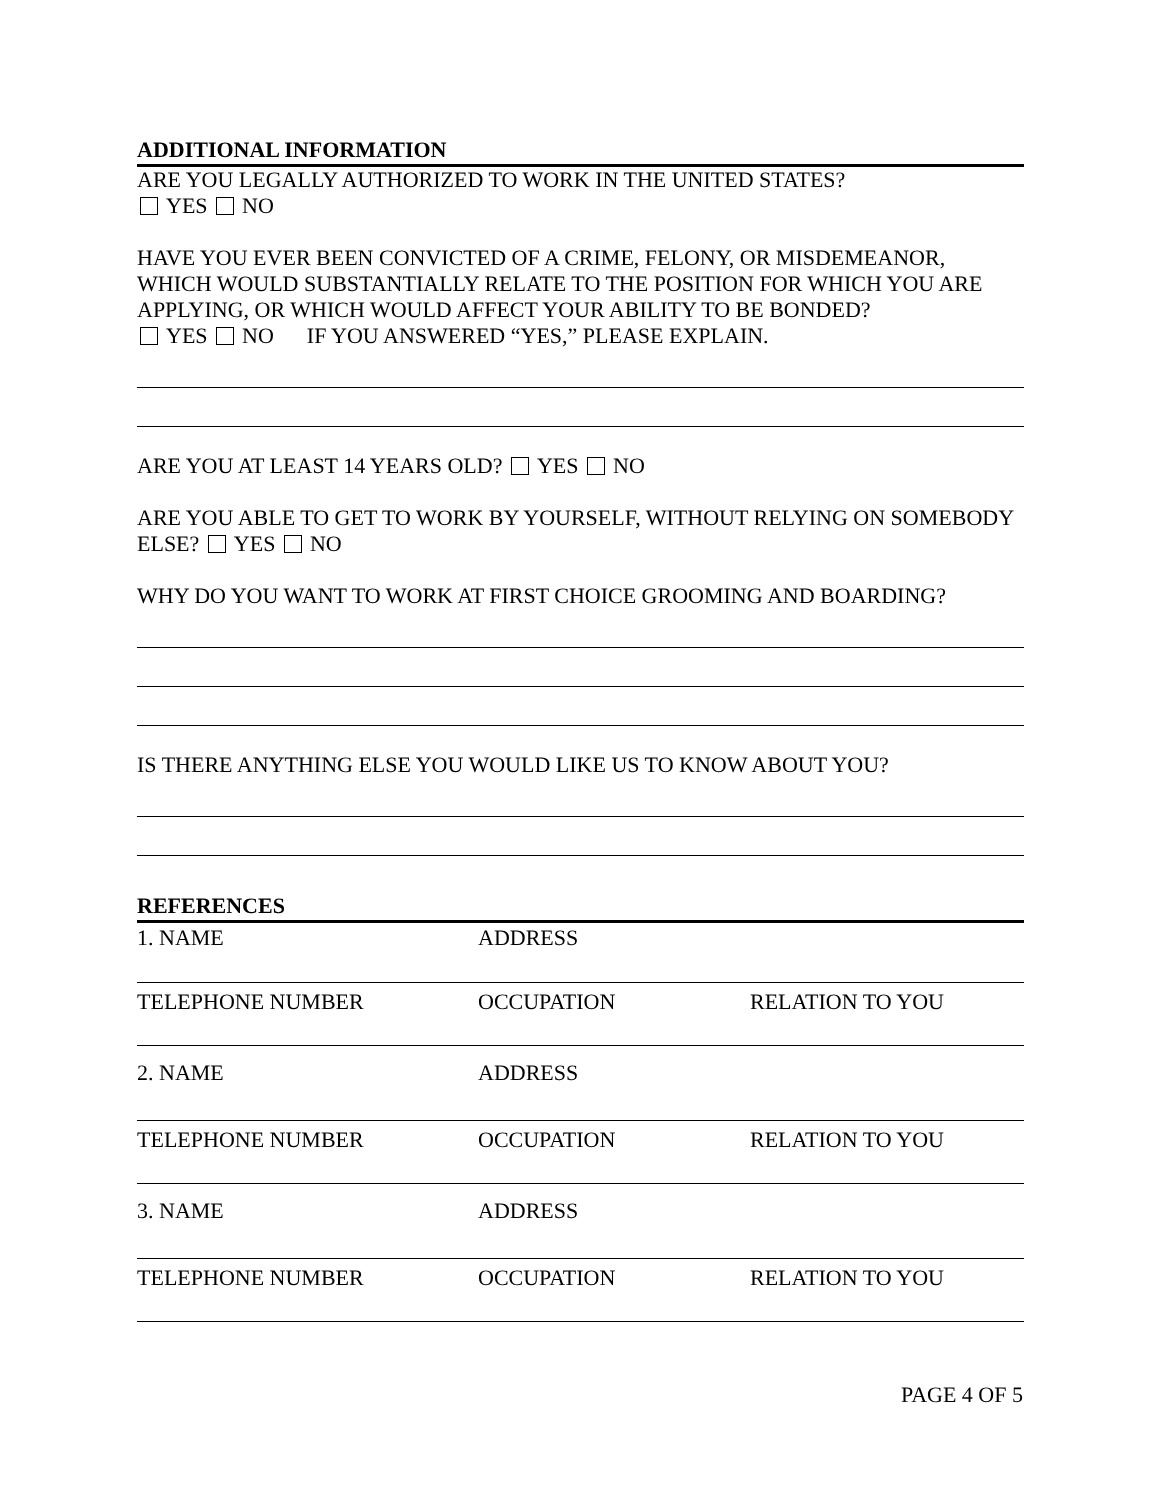ADDITIONAL INFORMATION
ARE YOU LEGALLY AUTHORIZED TO WORK IN THE UNITED STATES?
YES NO
HAVE YOU EVER BEEN CONVICTED OF A CRIME, FELONY, OR MISDEMEANOR, WHICH WOULD SUBSTANTIALLY RELATE TO THE POSITION FOR WHICH YOU ARE APPLYING, OR WHICH WOULD AFFECT YOUR ABILITY TO BE BONDED?
YES NO IF YOU ANSWERED “YES,” PLEASE EXPLAIN.
ARE YOU AT LEAST 14 YEARS OLD? YES NO
ARE YOU ABLE TO GET TO WORK BY YOURSELF, WITHOUT RELYING ON SOMEBODY ELSE? YES NO
WHY DO YOU WANT TO WORK AT FIRST CHOICE GROOMING AND BOARDING?
IS THERE ANYTHING ELSE YOU WOULD LIKE US TO KNOW ABOUT YOU?
REFERENCES
1. NAME ADDRESS
TELEPHONE NUMBER OCCUPATION RELATION TO YOU
2. NAME ADDRESS
TELEPHONE NUMBER OCCUPATION RELATION TO YOU
3. NAME ADDRESS
TELEPHONE NUMBER OCCUPATION RELATION TO YOU
PAGE 4 OF 5